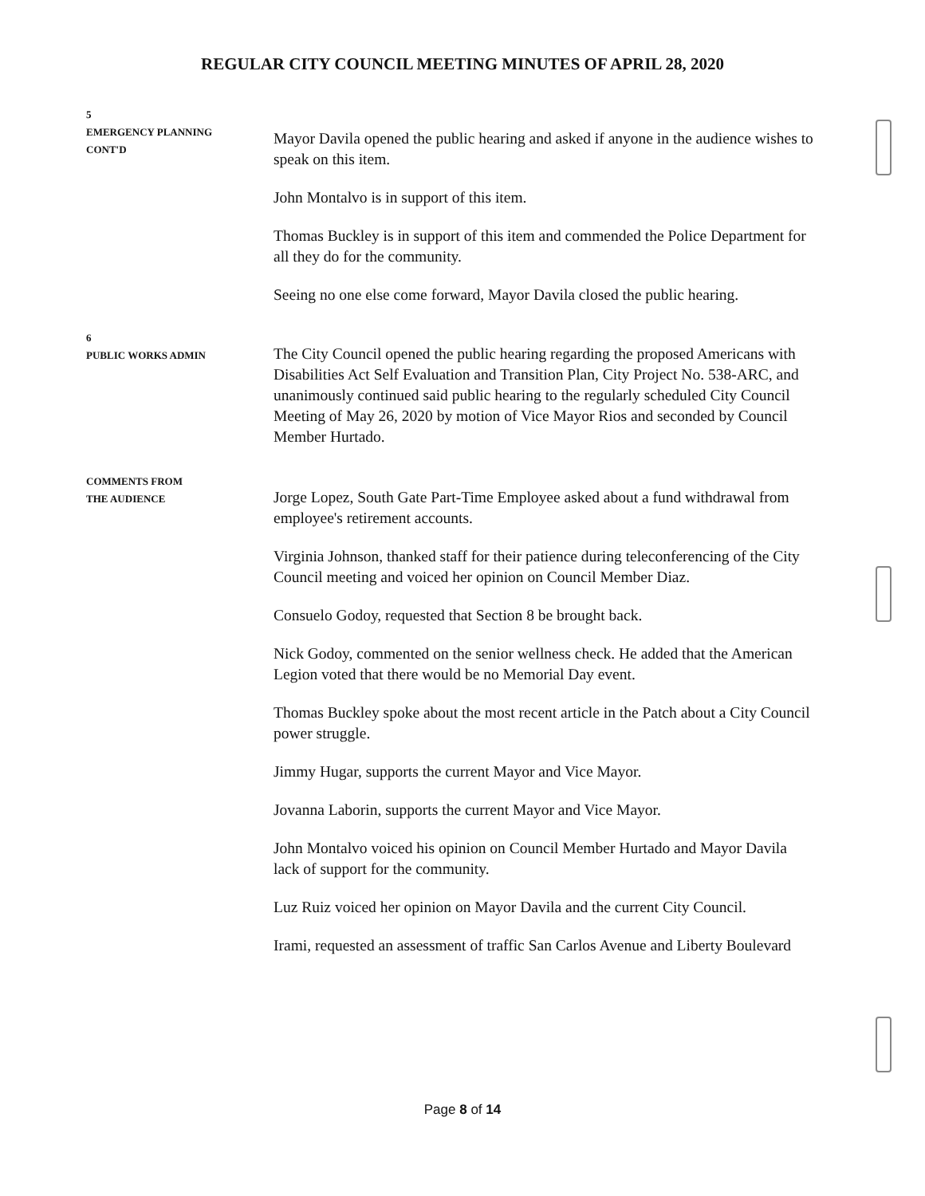REGULAR CITY COUNCIL MEETING MINUTES OF APRIL 28, 2020
5
EMERGENCY PLANNING
CONT'D
Mayor Davila opened the public hearing and asked if anyone in the audience wishes to speak on this item.
John Montalvo is in support of this item.
Thomas Buckley is in support of this item and commended the Police Department for all they do for the community.
Seeing no one else come forward, Mayor Davila closed the public hearing.
6
PUBLIC WORKS ADMIN
The City Council opened the public hearing regarding the proposed Americans with Disabilities Act Self Evaluation and Transition Plan, City Project No. 538-ARC, and unanimously continued said public hearing to the regularly scheduled City Council Meeting of May 26, 2020 by motion of Vice Mayor Rios and seconded by Council Member Hurtado.
COMMENTS FROM
THE AUDIENCE
Jorge Lopez, South Gate Part-Time Employee asked about a fund withdrawal from employee's retirement accounts.
Virginia Johnson, thanked staff for their patience during teleconferencing of the City Council meeting and voiced her opinion on Council Member Diaz.
Consuelo Godoy, requested that Section 8 be brought back.
Nick Godoy, commented on the senior wellness check. He added that the American Legion voted that there would be no Memorial Day event.
Thomas Buckley spoke about the most recent article in the Patch about a City Council power struggle.
Jimmy Hugar, supports the current Mayor and Vice Mayor.
Jovanna Laborin, supports the current Mayor and Vice Mayor.
John Montalvo voiced his opinion on Council Member Hurtado and Mayor Davila lack of support for the community.
Luz Ruiz voiced her opinion on Mayor Davila and the current City Council.
Irami, requested an assessment of traffic San Carlos Avenue and Liberty Boulevard
Page 8 of 14